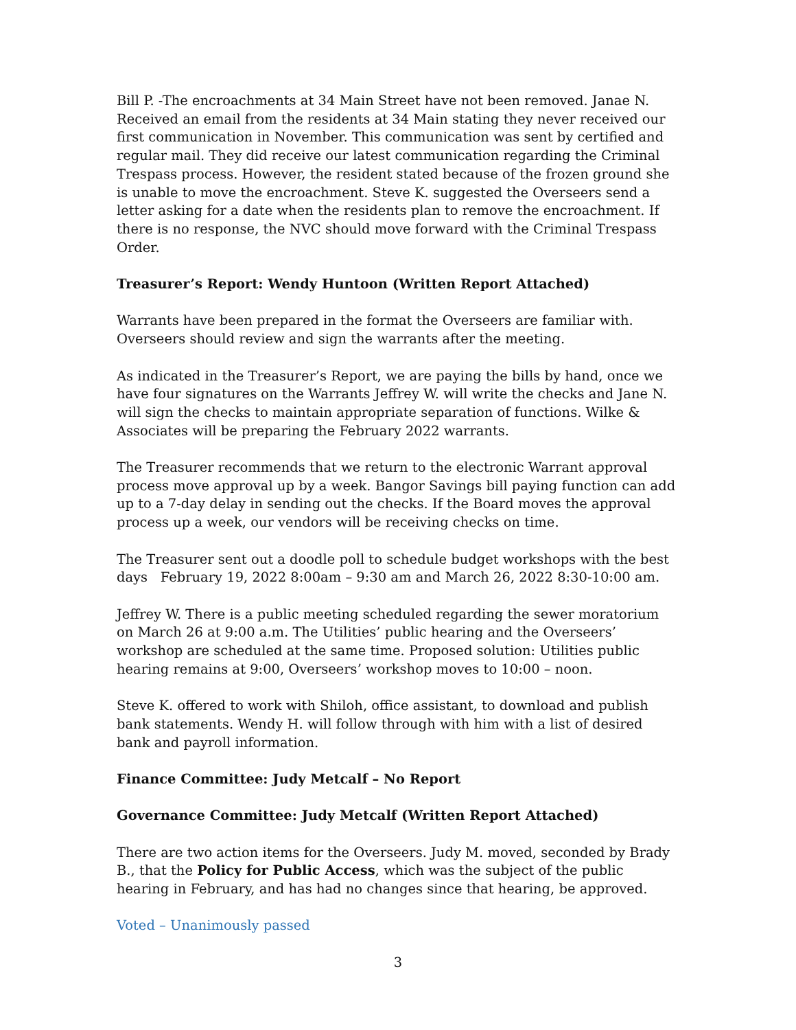Bill P. -The encroachments at 34 Main Street have not been removed. Janae N. Received an email from the residents at 34 Main stating they never received our first communication in November. This communication was sent by certified and regular mail. They did receive our latest communication regarding the Criminal Trespass process. However, the resident stated because of the frozen ground she is unable to move the encroachment. Steve K. suggested the Overseers send a letter asking for a date when the residents plan to remove the encroachment. If there is no response, the NVC should move forward with the Criminal Trespass Order.
Treasurer’s Report: Wendy Huntoon (Written Report Attached)
Warrants have been prepared in the format the Overseers are familiar with. Overseers should review and sign the warrants after the meeting.
As indicated in the Treasurer’s Report, we are paying the bills by hand, once we have four signatures on the Warrants Jeffrey W. will write the checks and Jane N. will sign the checks to maintain appropriate separation of functions. Wilke & Associates will be preparing the February 2022 warrants.
The Treasurer recommends that we return to the electronic Warrant approval process move approval up by a week. Bangor Savings bill paying function can add up to a 7-day delay in sending out the checks. If the Board moves the approval process up a week, our vendors will be receiving checks on time.
The Treasurer sent out a doodle poll to schedule budget workshops with the best days February 19, 2022 8:00am – 9:30 am and March 26, 2022 8:30-10:00 am.
Jeffrey W. There is a public meeting scheduled regarding the sewer moratorium on March 26 at 9:00 a.m. The Utilities’ public hearing and the Overseers’ workshop are scheduled at the same time. Proposed solution: Utilities public hearing remains at 9:00, Overseers’ workshop moves to 10:00 – noon.
Steve K. offered to work with Shiloh, office assistant, to download and publish bank statements. Wendy H. will follow through with him with a list of desired bank and payroll information.
Finance Committee: Judy Metcalf – No Report
Governance Committee: Judy Metcalf (Written Report Attached)
There are two action items for the Overseers. Judy M. moved, seconded by Brady B., that the Policy for Public Access, which was the subject of the public hearing in February, and has had no changes since that hearing, be approved.
Voted – Unanimously passed
3